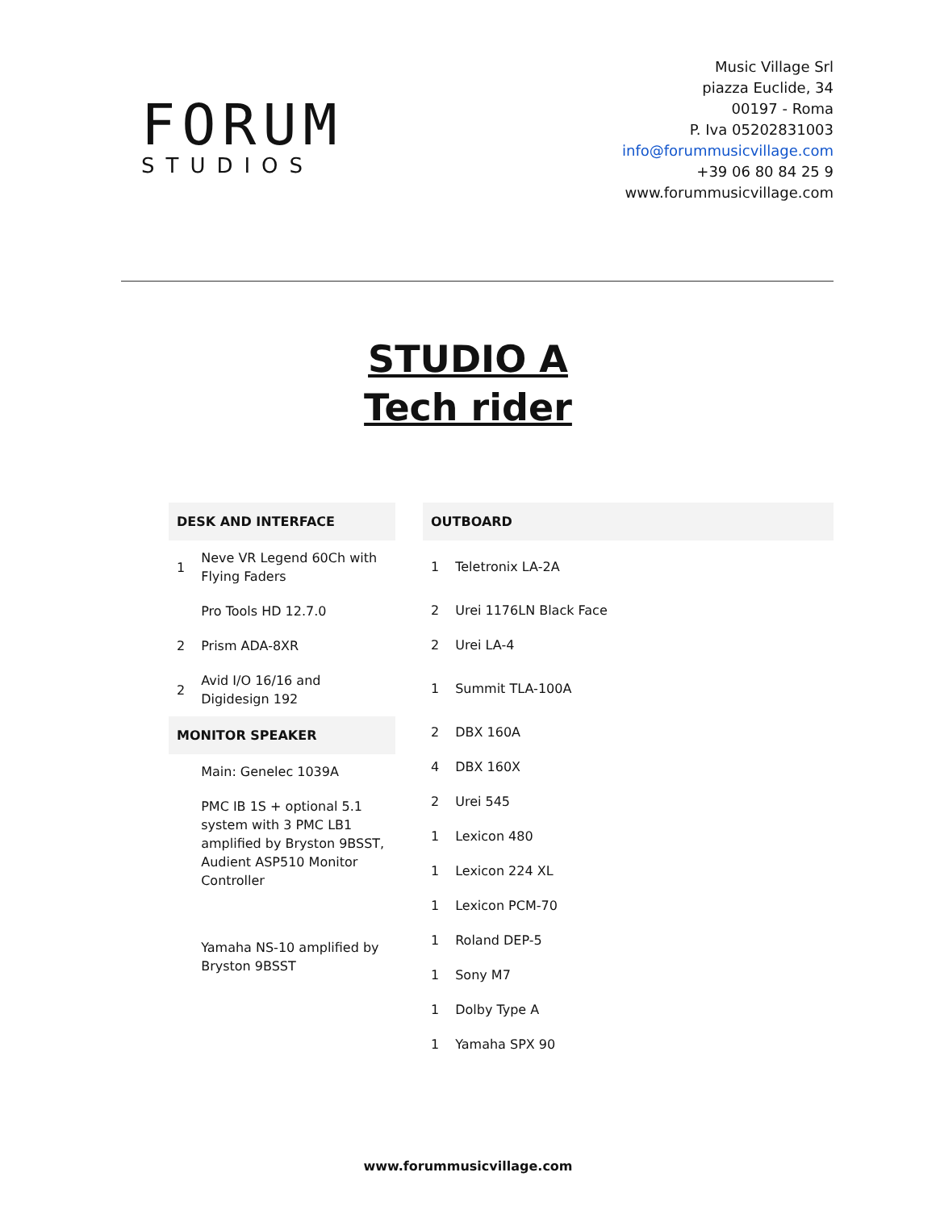FORUM
STUDIOS
Music Village Srl
piazza Euclide, 34
00197 - Roma
P. Iva 05202831003
info@forummusicvillage.com
+39 06 80 84 25 9
www.forummusicvillage.com
STUDIO A
Tech rider
| DESK AND INTERFACE | |
| --- | --- |
| 1 | Neve VR Legend 60Ch with Flying Faders |
| | Pro Tools HD 12.7.0 |
| 2 | Prism ADA-8XR |
| 2 | Avid I/O 16/16 and Digidesign 192 |
| MONITOR SPEAKER | |
| | Main: Genelec 1039A |
| | PMC IB 1S + optional 5.1 system with 3 PMC LB1 amplified by Bryston 9BSST, Audient ASP510 Monitor Controller |
| | Yamaha NS-10 amplified by Bryston 9BSST |
| OUTBOARD | |
| --- | --- |
| 1 | Teletronix LA-2A |
| 2 | Urei 1176LN Black Face |
| 2 | Urei LA-4 |
| 1 | Summit TLA-100A |
| 2 | DBX 160A |
| 4 | DBX 160X |
| 2 | Urei 545 |
| 1 | Lexicon 480 |
| 1 | Lexicon 224 XL |
| 1 | Lexicon PCM-70 |
| 1 | Roland DEP-5 |
| 1 | Sony M7 |
| 1 | Dolby Type A |
| 1 | Yamaha SPX 90 |
www.forummusicvillage.com